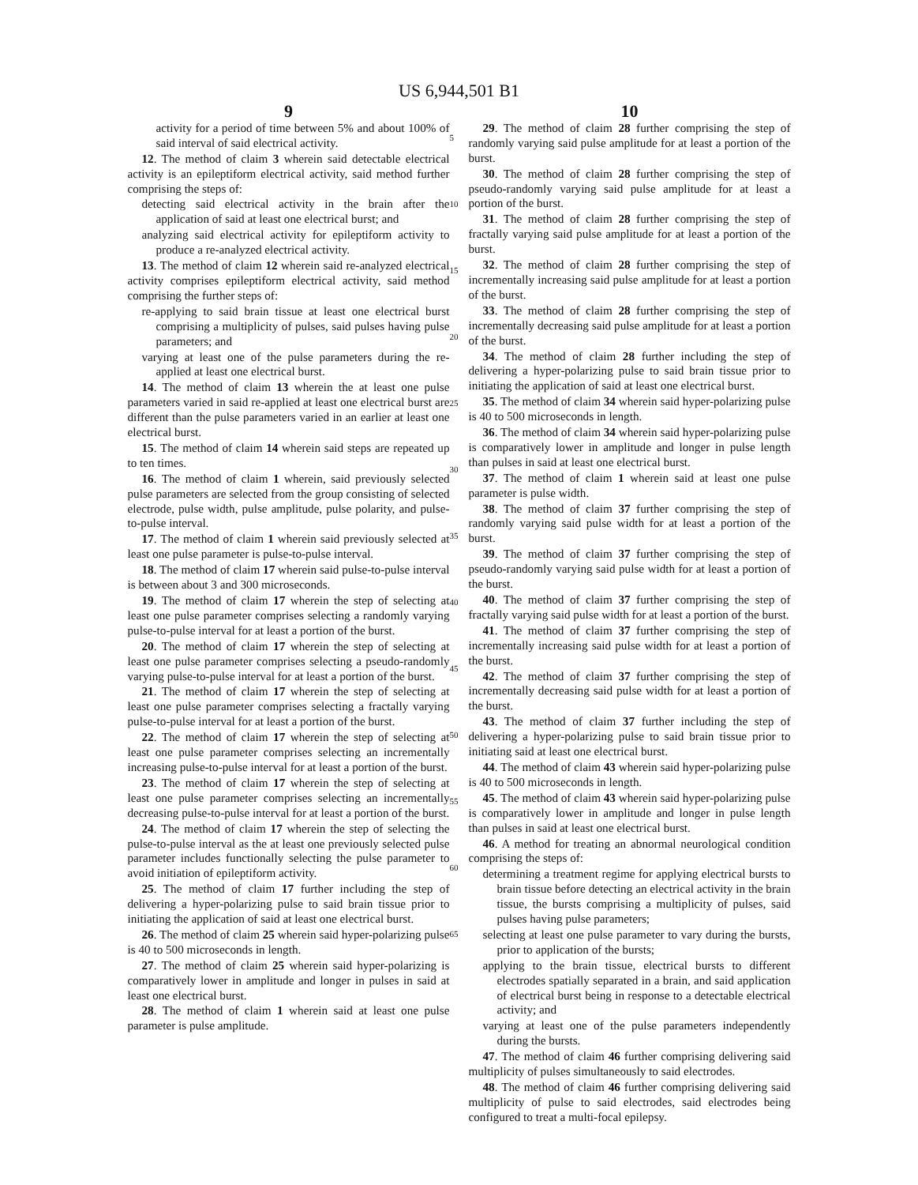US 6,944,501 B1
9
activity for a period of time between 5% and about 100% of said interval of said electrical activity.
12. The method of claim 3 wherein said detectable electrical activity is an epileptiform electrical activity, said method further comprising the steps of:
detecting said electrical activity in the brain after the application of said at least one electrical burst; and
analyzing said electrical activity for epileptiform activity to produce a re-analyzed electrical activity.
13. The method of claim 12 wherein said re-analyzed electrical activity comprises epileptiform electrical activity, said method comprising the further steps of:
re-applying to said brain tissue at least one electrical burst comprising a multiplicity of pulses, said pulses having pulse parameters; and
varying at least one of the pulse parameters during the re-applied at least one electrical burst.
14. The method of claim 13 wherein the at least one pulse parameters varied in said re-applied at least one electrical burst are different than the pulse parameters varied in an earlier at least one electrical burst.
15. The method of claim 14 wherein said steps are repeated up to ten times.
16. The method of claim 1 wherein, said previously selected pulse parameters are selected from the group consisting of selected electrode, pulse width, pulse amplitude, pulse polarity, and pulse-to-pulse interval.
17. The method of claim 1 wherein said previously selected at least one pulse parameter is pulse-to-pulse interval.
18. The method of claim 17 wherein said pulse-to-pulse interval is between about 3 and 300 microseconds.
19. The method of claim 17 wherein the step of selecting at least one pulse parameter comprises selecting a randomly varying pulse-to-pulse interval for at least a portion of the burst.
20. The method of claim 17 wherein the step of selecting at least one pulse parameter comprises selecting a pseudo-randomly varying pulse-to-pulse interval for at least a portion of the burst.
21. The method of claim 17 wherein the step of selecting at least one pulse parameter comprises selecting a fractally varying pulse-to-pulse interval for at least a portion of the burst.
22. The method of claim 17 wherein the step of selecting at least one pulse parameter comprises selecting an incrementally increasing pulse-to-pulse interval for at least a portion of the burst.
23. The method of claim 17 wherein the step of selecting at least one pulse parameter comprises selecting an incrementally decreasing pulse-to-pulse interval for at least a portion of the burst.
24. The method of claim 17 wherein the step of selecting the pulse-to-pulse interval as the at least one previously selected pulse parameter includes functionally selecting the pulse parameter to avoid initiation of epileptiform activity.
25. The method of claim 17 further including the step of delivering a hyper-polarizing pulse to said brain tissue prior to initiating the application of said at least one electrical burst.
26. The method of claim 25 wherein said hyper-polarizing pulse is 40 to 500 microseconds in length.
27. The method of claim 25 wherein said hyper-polarizing is comparatively lower in amplitude and longer in pulses in said at least one electrical burst.
28. The method of claim 1 wherein said at least one pulse parameter is pulse amplitude.
5
10
15
20
25
30
35
40
45
50
55
60
65
10
29. The method of claim 28 further comprising the step of randomly varying said pulse amplitude for at least a portion of the burst.
30. The method of claim 28 further comprising the step of pseudo-randomly varying said pulse amplitude for at least a portion of the burst.
31. The method of claim 28 further comprising the step of fractally varying said pulse amplitude for at least a portion of the burst.
32. The method of claim 28 further comprising the step of incrementally increasing said pulse amplitude for at least a portion of the burst.
33. The method of claim 28 further comprising the step of incrementally decreasing said pulse amplitude for at least a portion of the burst.
34. The method of claim 28 further including the step of delivering a hyper-polarizing pulse to said brain tissue prior to initiating the application of said at least one electrical burst.
35. The method of claim 34 wherein said hyper-polarizing pulse is 40 to 500 microseconds in length.
36. The method of claim 34 wherein said hyper-polarizing pulse is comparatively lower in amplitude and longer in pulse length than pulses in said at least one electrical burst.
37. The method of claim 1 wherein said at least one pulse parameter is pulse width.
38. The method of claim 37 further comprising the step of randomly varying said pulse width for at least a portion of the burst.
39. The method of claim 37 further comprising the step of pseudo-randomly varying said pulse width for at least a portion of the burst.
40. The method of claim 37 further comprising the step of fractally varying said pulse width for at least a portion of the burst.
41. The method of claim 37 further comprising the step of incrementally increasing said pulse width for at least a portion of the burst.
42. The method of claim 37 further comprising the step of incrementally decreasing said pulse width for at least a portion of the burst.
43. The method of claim 37 further including the step of delivering a hyper-polarizing pulse to said brain tissue prior to initiating said at least one electrical burst.
44. The method of claim 43 wherein said hyper-polarizing pulse is 40 to 500 microseconds in length.
45. The method of claim 43 wherein said hyper-polarizing pulse is comparatively lower in amplitude and longer in pulse length than pulses in said at least one electrical burst.
46. A method for treating an abnormal neurological condition comprising the steps of:
determining a treatment regime for applying electrical bursts to brain tissue before detecting an electrical activity in the brain tissue, the bursts comprising a multiplicity of pulses, said pulses having pulse parameters;
selecting at least one pulse parameter to vary during the bursts, prior to application of the bursts;
applying to the brain tissue, electrical bursts to different electrodes spatially separated in a brain, and said application of electrical burst being in response to a detectable electrical activity; and
varying at least one of the pulse parameters independently during the bursts.
47. The method of claim 46 further comprising delivering said multiplicity of pulses simultaneously to said electrodes.
48. The method of claim 46 further comprising delivering said multiplicity of pulse to said electrodes, said electrodes being configured to treat a multi-focal epilepsy.